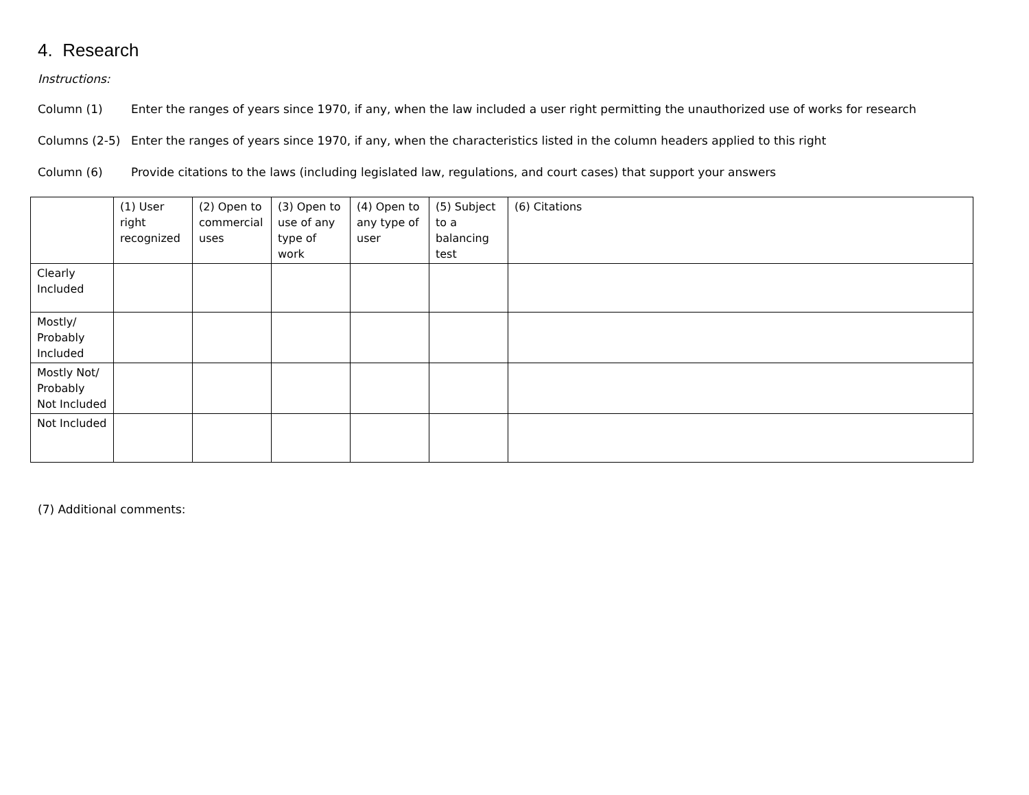4. Research
Instructions:
Column (1) Enter the ranges of years since 1970, if any, when the law included a user right permitting the unauthorized use of works for research
Columns (2-5) Enter the ranges of years since 1970, if any, when the characteristics listed in the column headers applied to this right
Column (6) Provide citations to the laws (including legislated law, regulations, and court cases) that support your answers
| | (1) User right recognized | (2) Open to commercial uses | (3) Open to use of any type of work | (4) Open to any type of user | (5) Subject to a balancing test | (6) Citations |
| --- | --- | --- | --- | --- | --- | --- |
| Clearly Included | | | | | | |
| Mostly/ Probably Included | | | | | | |
| Mostly Not/ Probably Not Included | | | | | | |
| Not Included | | | | | | |
(7) Additional comments: